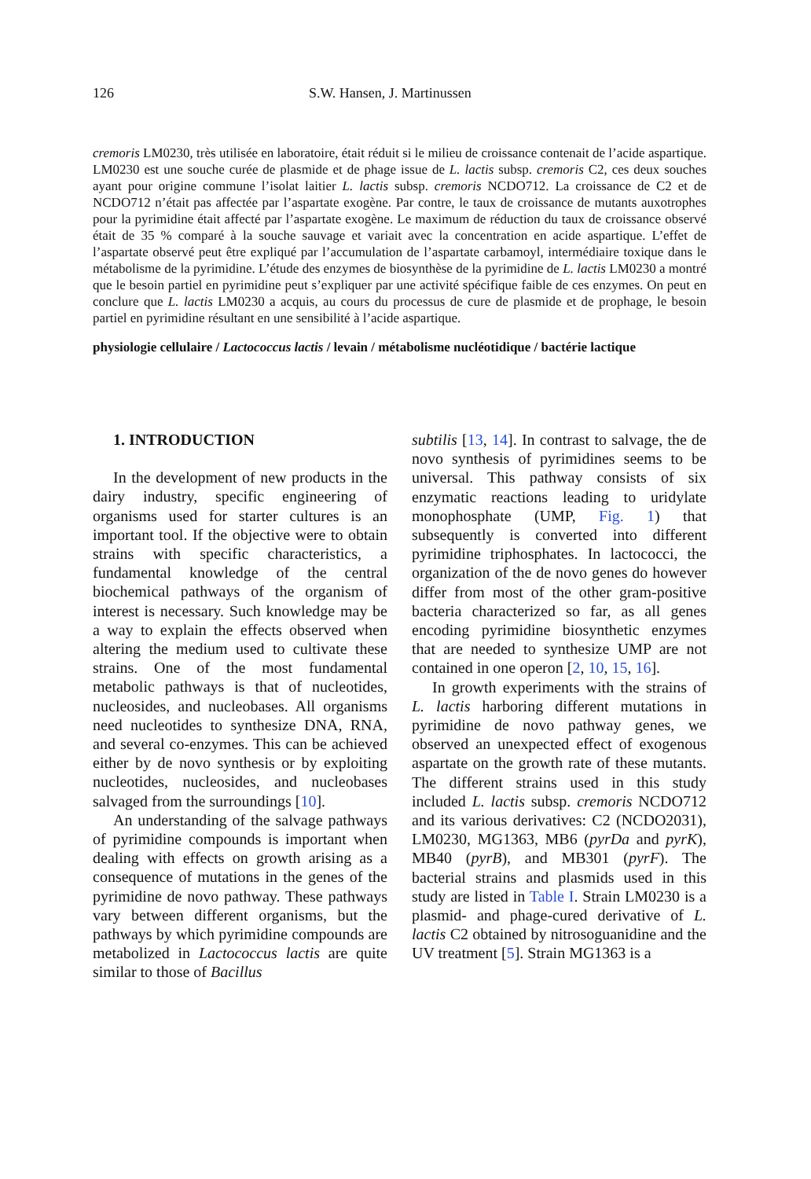126 S.W. Hansen, J. Martinussen
cremoris LM0230, très utilisée en laboratoire, était réduit si le milieu de croissance contenait de l’acide aspartique. LM0230 est une souche curée de plasmide et de phage issue de L. lactis subsp. cremoris C2, ces deux souches ayant pour origine commune l’isolat laitier L. lactis subsp. cremoris NCDO712. La croissance de C2 et de NCDO712 n’était pas affectée par l’aspartate exogène. Par contre, le taux de croissance de mutants auxotrophes pour la pyrimidine était affecté par l’aspartate exogène. Le maximum de réduction du taux de croissance observé était de 35 % comparé à la souche sauvage et variait avec la concentration en acide aspartique. L’effet de l’aspartate observé peut être expliqué par l’accumulation de l’aspartate carbamoyl, intermédiaire toxique dans le métabolisme de la pyrimidine. L’étude des enzymes de biosynthèse de la pyrimidine de L. lactis LM0230 a montré que le besoin partiel en pyrimidine peut s’expliquer par une activité spécifique faible de ces enzymes. On peut en conclure que L. lactis LM0230 a acquis, au cours du processus de cure de plasmide et de prophage, le besoin partiel en pyrimidine résultant en une sensibilité à l’acide aspartique.
physiologie cellulaire / Lactococcus lactis / levain / métabolisme nucléotidique / bactérie lactique
1. INTRODUCTION
In the development of new products in the dairy industry, specific engineering of organisms used for starter cultures is an important tool. If the objective were to obtain strains with specific characteristics, a fundamental knowledge of the central biochemical pathways of the organism of interest is necessary. Such knowledge may be a way to explain the effects observed when altering the medium used to cultivate these strains. One of the most fundamental metabolic pathways is that of nucleotides, nucleosides, and nucleobases. All organisms need nucleotides to synthesize DNA, RNA, and several co-enzymes. This can be achieved either by de novo synthesis or by exploiting nucleotides, nucleosides, and nucleobases salvaged from the surroundings [10].
An understanding of the salvage pathways of pyrimidine compounds is important when dealing with effects on growth arising as a consequence of mutations in the genes of the pyrimidine de novo pathway. These pathways vary between different organisms, but the pathways by which pyrimidine compounds are metabolized in Lactococcus lactis are quite similar to those of Bacillus
subtilis [13, 14]. In contrast to salvage, the de novo synthesis of pyrimidines seems to be universal. This pathway consists of six enzymatic reactions leading to uridylate monophosphate (UMP, Fig. 1) that subsequently is converted into different pyrimidine triphosphates. In lactococci, the organization of the de novo genes do however differ from most of the other gram-positive bacteria characterized so far, as all genes encoding pyrimidine biosynthetic enzymes that are needed to synthesize UMP are not contained in one operon [2, 10, 15, 16].
In growth experiments with the strains of L. lactis harboring different mutations in pyrimidine de novo pathway genes, we observed an unexpected effect of exogenous aspartate on the growth rate of these mutants. The different strains used in this study included L. lactis subsp. cremoris NCDO712 and its various derivatives: C2 (NCDO2031), LM0230, MG1363, MB6 (pyrDa and pyrK), MB40 (pyrB), and MB301 (pyrF). The bacterial strains and plasmids used in this study are listed in Table I. Strain LM0230 is a plasmid- and phage-cured derivative of L. lactis C2 obtained by nitrosoguanidine and the UV treatment [5]. Strain MG1363 is a